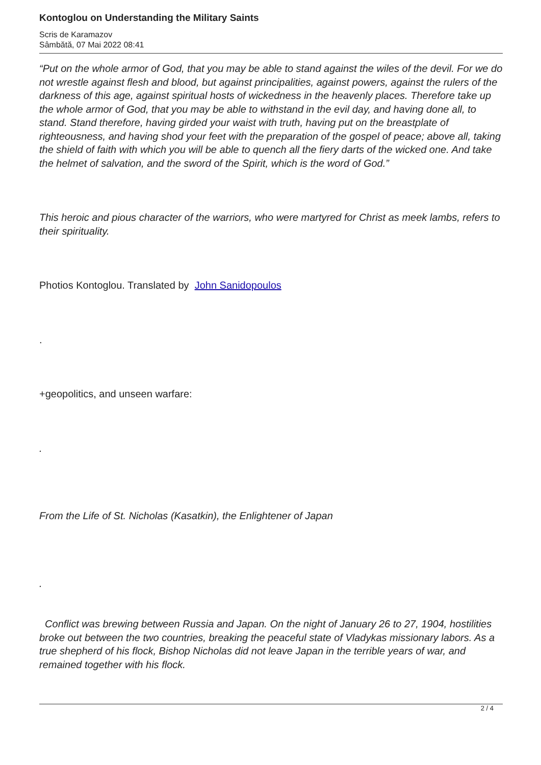Kontoglou on Understanding the Military Saints
Scris de Karamazov
Sâmbătă, 07 Mai 2022 08:41
“Put on the whole armor of God, that you may be able to stand against the wiles of the devil. For we do not wrestle against flesh and blood, but against principalities, against powers, against the rulers of the darkness of this age, against spiritual hosts of wickedness in the heavenly places. Therefore take up the whole armor of God, that you may be able to withstand in the evil day, and having done all, to stand. Stand therefore, having girded your waist with truth, having put on the breastplate of righteousness, and having shod your feet with the preparation of the gospel of peace; above all, taking the shield of faith with which you will be able to quench all the fiery darts of the wicked one. And take the helmet of salvation, and the sword of the Spirit, which is the word of God.”
This heroic and pious character of the warriors, who were martyred for Christ as meek lambs, refers to their spirituality.
Photios Kontoglou. Translated by John Sanidopoulos
.
+geopolitics, and unseen warfare:
.
From the Life of St. Nicholas (Kasatkin), the Enlightener of Japan
.
Conflict was brewing between Russia and Japan. On the night of January 26 to 27, 1904, hostilities broke out between the two countries, breaking the peaceful state of Vladykas missionary labors. As a true shepherd of his flock, Bishop Nicholas did not leave Japan in the terrible years of war, and remained together with his flock.
2 / 4